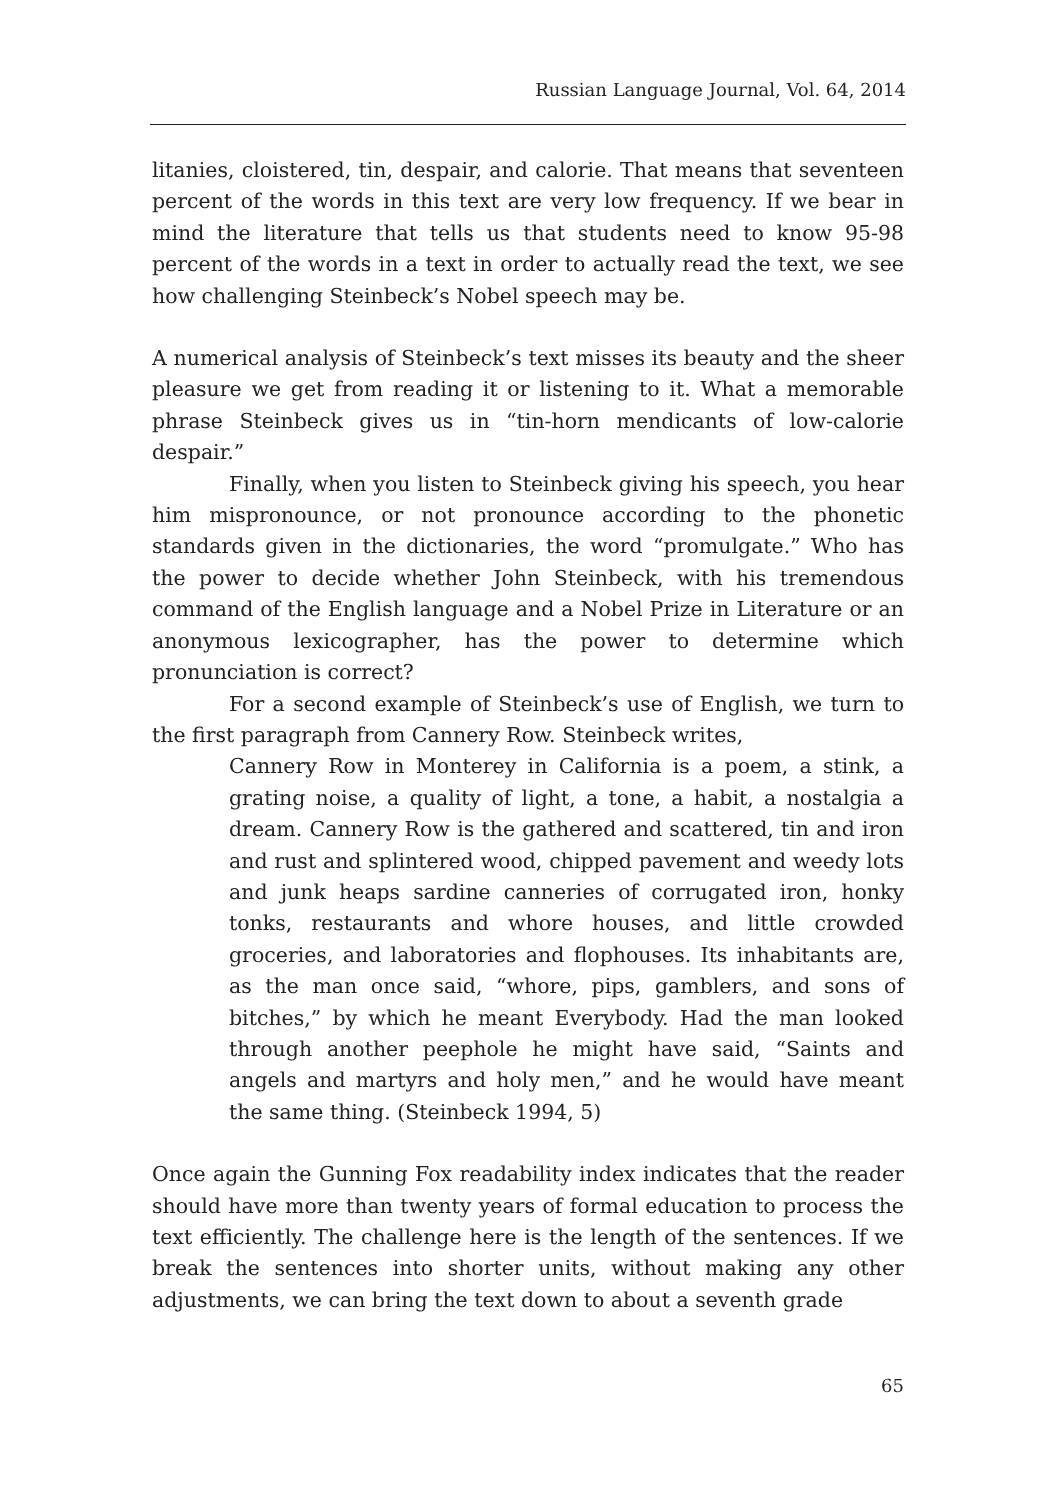Russian Language Journal, Vol. 64, 2014
litanies, cloistered, tin, despair, and calorie. That means that seventeen percent of the words in this text are very low frequency. If we bear in mind the literature that tells us that students need to know 95-98 percent of the words in a text in order to actually read the text, we see how challenging Steinbeck’s Nobel speech may be.
A numerical analysis of Steinbeck’s text misses its beauty and the sheer pleasure we get from reading it or listening to it. What a memorable phrase Steinbeck gives us in “tin-horn mendicants of low-calorie despair.”
Finally, when you listen to Steinbeck giving his speech, you hear him mispronounce, or not pronounce according to the phonetic standards given in the dictionaries, the word “promulgate.” Who has the power to decide whether John Steinbeck, with his tremendous command of the English language and a Nobel Prize in Literature or an anonymous lexicographer, has the power to determine which pronunciation is correct?
For a second example of Steinbeck’s use of English, we turn to the first paragraph from Cannery Row. Steinbeck writes,
Cannery Row in Monterey in California is a poem, a stink, a grating noise, a quality of light, a tone, a habit, a nostalgia a dream. Cannery Row is the gathered and scattered, tin and iron and rust and splintered wood, chipped pavement and weedy lots and junk heaps sardine canneries of corrugated iron, honky tonks, restaurants and whore houses, and little crowded groceries, and laboratories and flophouses. Its inhabitants are, as the man once said, “whore, pips, gamblers, and sons of bitches,” by which he meant Everybody. Had the man looked through another peephole he might have said, “Saints and angels and martyrs and holy men,” and he would have meant the same thing. (Steinbeck 1994, 5)
Once again the Gunning Fox readability index indicates that the reader should have more than twenty years of formal education to process the text efficiently. The challenge here is the length of the sentences. If we break the sentences into shorter units, without making any other adjustments, we can bring the text down to about a seventh grade
65